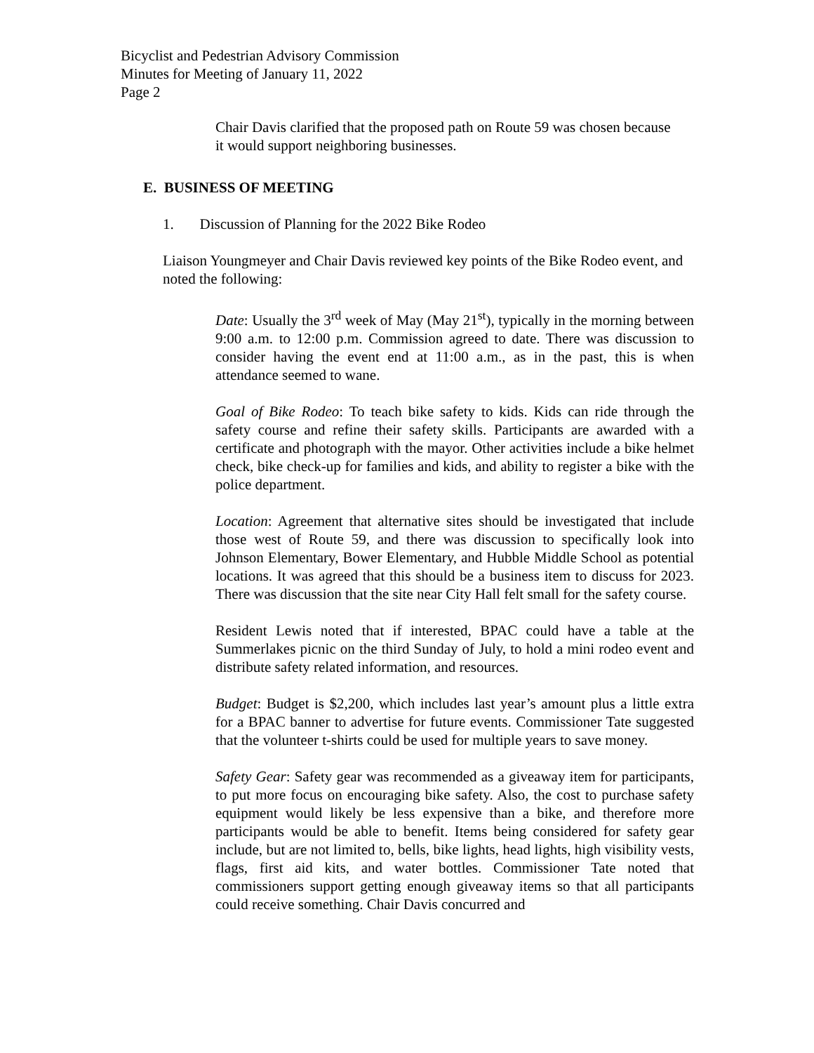Bicyclist and Pedestrian Advisory Commission
Minutes for Meeting of January 11, 2022
Page 2
Chair Davis clarified that the proposed path on Route 59 was chosen because it would support neighboring businesses.
E. BUSINESS OF MEETING
1. Discussion of Planning for the 2022 Bike Rodeo
Liaison Youngmeyer and Chair Davis reviewed key points of the Bike Rodeo event, and noted the following:
Date: Usually the 3<sup>rd</sup> week of May (May 21<sup>st</sup>), typically in the morning between 9:00 a.m. to 12:00 p.m. Commission agreed to date. There was discussion to consider having the event end at 11:00 a.m., as in the past, this is when attendance seemed to wane.
Goal of Bike Rodeo: To teach bike safety to kids. Kids can ride through the safety course and refine their safety skills. Participants are awarded with a certificate and photograph with the mayor. Other activities include a bike helmet check, bike check-up for families and kids, and ability to register a bike with the police department.
Location: Agreement that alternative sites should be investigated that include those west of Route 59, and there was discussion to specifically look into Johnson Elementary, Bower Elementary, and Hubble Middle School as potential locations. It was agreed that this should be a business item to discuss for 2023. There was discussion that the site near City Hall felt small for the safety course.
Resident Lewis noted that if interested, BPAC could have a table at the Summerlakes picnic on the third Sunday of July, to hold a mini rodeo event and distribute safety related information, and resources.
Budget: Budget is $2,200, which includes last year’s amount plus a little extra for a BPAC banner to advertise for future events. Commissioner Tate suggested that the volunteer t-shirts could be used for multiple years to save money.
Safety Gear: Safety gear was recommended as a giveaway item for participants, to put more focus on encouraging bike safety. Also, the cost to purchase safety equipment would likely be less expensive than a bike, and therefore more participants would be able to benefit. Items being considered for safety gear include, but are not limited to, bells, bike lights, head lights, high visibility vests, flags, first aid kits, and water bottles. Commissioner Tate noted that commissioners support getting enough giveaway items so that all participants could receive something. Chair Davis concurred and